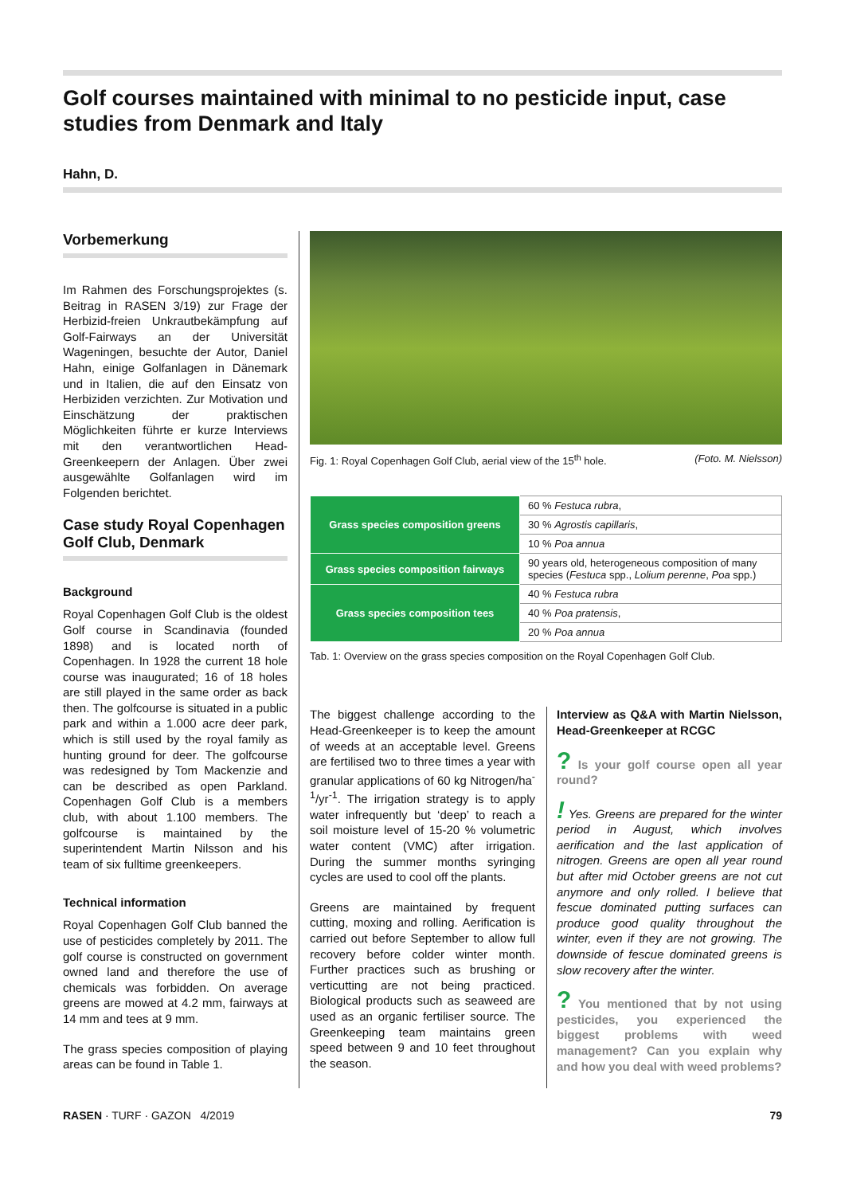Golf courses maintained with minimal to no pesticide input, case studies from Denmark and Italy
Hahn, D.
Vorbemerkung
Im Rahmen des Forschungsprojektes (s. Beitrag in RASEN 3/19) zur Frage der Herbizid-freien Unkrautbekämpfung auf Golf-Fairways an der Universität Wageningen, besuchte der Autor, Daniel Hahn, einige Golfanlagen in Dänemark und in Italien, die auf den Einsatz von Herbiziden verzichten. Zur Motivation und Einschätzung der praktischen Möglichkeiten führte er kurze Interviews mit den verantwortlichen Head-Greenkeepern der Anlagen. Über zwei ausgewählte Golfanlagen wird im Folgenden berichtet.
Case study Royal Copenhagen Golf Club, Denmark
Background
Royal Copenhagen Golf Club is the oldest Golf course in Scandinavia (founded 1898) and is located north of Copenhagen. In 1928 the current 18 hole course was inaugurated; 16 of 18 holes are still played in the same order as back then. The golfcourse is situated in a public park and within a 1.000 acre deer park, which is still used by the royal family as hunting ground for deer. The golfcourse was redesigned by Tom Mackenzie and can be described as open Parkland. Copenhagen Golf Club is a members club, with about 1.100 members. The golfcourse is maintained by the superintendent Martin Nilsson and his team of six fulltime greenkeepers.
Technical information
Royal Copenhagen Golf Club banned the use of pesticides completely by 2011. The golf course is constructed on government owned land and therefore the use of chemicals was forbidden. On average greens are mowed at 4.2 mm, fairways at 14 mm and tees at 9 mm.
The grass species composition of playing areas can be found in Table 1.
Fig. 1: Royal Copenhagen Golf Club, aerial view of the 15<sup>th</sup> hole. (Foto. M. Nielsson)
| Grass species composition greens | 60 % Festuca rubra , |
| | 30 % Agrostis capillaris , |
| | 10 % Poa annua |
| Grass species composition fairways | 90 years old, heterogeneous composition of many species ( Festuca spp., Lolium perenne , Poa spp.) |
| Grass species composition tees | 40 % Festuca rubra |
| | 40 % Poa pratensis , |
| | 20 % Poa annua |
Tab. 1: Overview on the grass species composition on the Royal Copenhagen Golf Club.
The biggest challenge according to the Head-Greenkeeper is to keep the amount of weeds at an acceptable level. Greens are fertilised two to three times a year with granular applications of 60 kg Nitrogen/ha<sup>-1</sup>/yr<sup>-1</sup>. The irrigation strategy is to apply water infrequently but ‘deep’ to reach a soil moisture level of 15-20 % volumetric water content (VMC) after irrigation. During the summer months syringing cycles are used to cool off the plants.
Greens are maintained by frequent cutting, moxing and rolling. Aerification is carried out before September to allow full recovery before colder winter month. Further practices such as brushing or verticutting are not being practiced. Biological products such as seaweed are used as an organic fertiliser source. The Greenkeeping team maintains green speed between 9 and 10 feet throughout the season.
Interview as Q&A with Martin Nielsson, Head-Greenkeeper at RCGC
? Is your golf course open all year round?
! Yes. Greens are prepared for the winter period in August, which involves aerification and the last application of nitrogen. Greens are open all year round but after mid October greens are not cut anymore and only rolled. I believe that fescue dominated putting surfaces can produce good quality throughout the winter, even if they are not growing. The downside of fescue dominated greens is slow recovery after the winter.
? You mentioned that by not using pesticides, you experienced the biggest problems with weed management? Can you explain why and how you deal with weed problems?
RASEN · TURF · GAZON 4/2019 79